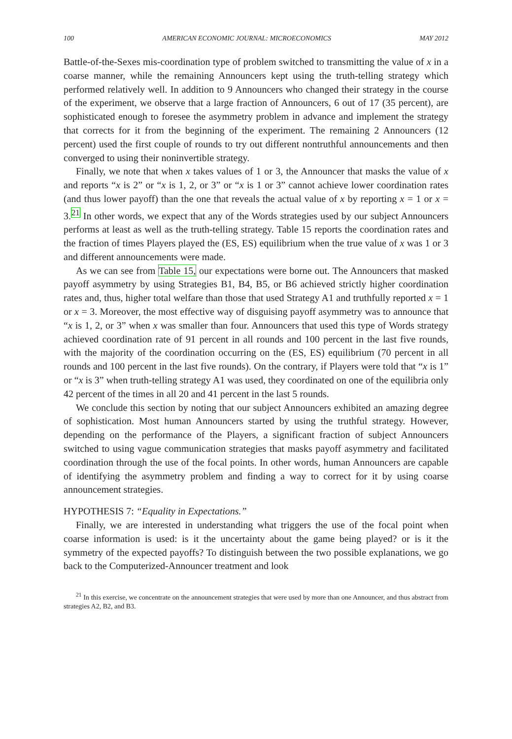100 AMERICAN ECONOMIC JOURNAL: MICROECONOMICS MAY 2012
Battle-of-the-Sexes mis-coordination type of problem switched to transmitting the value of x in a coarse manner, while the remaining Announcers kept using the truth-telling strategy which performed relatively well. In addition to 9 Announcers who changed their strategy in the course of the experiment, we observe that a large fraction of Announcers, 6 out of 17 (35 percent), are sophisticated enough to foresee the asymmetry problem in advance and implement the strategy that corrects for it from the beginning of the experiment. The remaining 2 Announcers (12 percent) used the first couple of rounds to try out different nontruthful announcements and then converged to using their noninvertible strategy.
Finally, we note that when x takes values of 1 or 3, the Announcer that masks the value of x and reports “x is 2” or “x is 1, 2, or 3” or “x is 1 or 3” cannot achieve lower coordination rates (and thus lower payoff) than the one that reveals the actual value of x by reporting x = 1 or x = 3.<sup>21</sup> In other words, we expect that any of the Words strategies used by our subject Announcers performs at least as well as the truth-telling strategy. Table 15 reports the coordination rates and the fraction of times Players played the (ES, ES) equilibrium when the true value of x was 1 or 3 and different announcements were made.
As we can see from Table 15, our expectations were borne out. The Announcers that masked payoff asymmetry by using Strategies B1, B4, B5, or B6 achieved strictly higher coordination rates and, thus, higher total welfare than those that used Strategy A1 and truthfully reported x = 1 or x = 3. Moreover, the most effective way of disguising payoff asymmetry was to announce that “x is 1, 2, or 3” when x was smaller than four. Announcers that used this type of Words strategy achieved coordination rate of 91 percent in all rounds and 100 percent in the last five rounds, with the majority of the coordination occurring on the (ES, ES) equilibrium (70 percent in all rounds and 100 percent in the last five rounds). On the contrary, if Players were told that “x is 1” or “x is 3” when truth-telling strategy A1 was used, they coordinated on one of the equilibria only 42 percent of the times in all 20 and 41 percent in the last 5 rounds.
We conclude this section by noting that our subject Announcers exhibited an amazing degree of sophistication. Most human Announcers started by using the truthful strategy. However, depending on the performance of the Players, a significant fraction of subject Announcers switched to using vague communication strategies that masks payoff asymmetry and facilitated coordination through the use of the focal points. In other words, human Announcers are capable of identifying the asymmetry problem and finding a way to correct for it by using coarse announcement strategies.
HYPOTHESIS 7: “Equality in Expectations.”
Finally, we are interested in understanding what triggers the use of the focal point when coarse information is used: is it the uncertainty about the game being played? or is it the symmetry of the expected payoffs? To distinguish between the two possible explanations, we go back to the Computerized-Announcer treatment and look
<sup>21</sup> In this exercise, we concentrate on the announcement strategies that were used by more than one Announcer, and thus abstract from strategies A2, B2, and B3.